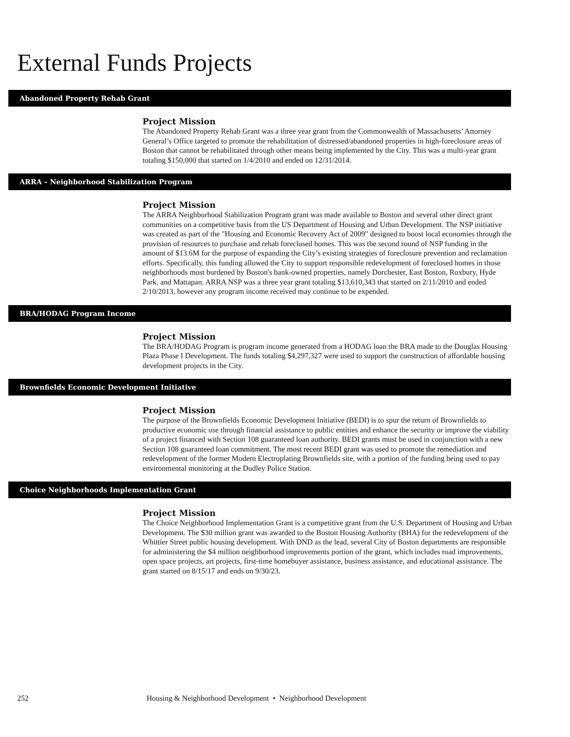External Funds Projects
Abandoned Property Rehab Grant
Project Mission
The Abandoned Property Rehab Grant was a three year grant from the Commonwealth of Massachusetts’ Attorney General’s Office targeted to promote the rehabilitation of distressed/abandoned properties in high-foreclosure areas of Boston that cannot be rehabilitated through other means being implemented by the City. This was a multi-year grant totaling $150,000 that started on 1/4/2010 and ended on 12/31/2014.
ARRA – Neighborhood Stabilization Program
Project Mission
The ARRA Neighborhood Stabilization Program grant was made available to Boston and several other direct grant communities on a competitive basis from the US Department of Housing and Urban Development. The NSP initiative was created as part of the "Housing and Economic Recovery Act of 2009" designed to boost local economies through the provision of resources to purchase and rehab foreclosed homes. This was the second round of NSP funding in the amount of $13.6M for the purpose of expanding the City’s existing strategies of foreclosure prevention and reclamation efforts. Specifically, this funding allowed the City to support responsible redevelopment of foreclosed homes in those neighborhoods most burdened by Boston's bank-owned properties, namely Dorchester, East Boston, Roxbury, Hyde Park, and Mattapan. ARRA NSP was a three year grant totaling $13,610,343 that started on 2/11/2010 and ended 2/10/2013, however any program income received may continue to be expended.
BRA/HODAG Program Income
Project Mission
The BRA/HODAG Program is program income generated from a HODAG loan the BRA made to the Douglas Housing Plaza Phase I Development. The funds totaling $4,297,327 were used to support the construction of affordable housing development projects in the City.
Brownfields Economic Development Initiative
Project Mission
The purpose of the Brownfields Economic Development Initiative (BEDI) is to spur the return of Brownfields to productive economic use through financial assistance to public entities and enhance the security or improve the viability of a project financed with Section 108 guaranteed loan authority. BEDI grants must be used in conjunction with a new Section 108 guaranteed loan commitment. The most recent BEDI grant was used to promote the remediation and redevelopment of the former Modern Electroplating Brownfields site, with a portion of the funding being used to pay environmental monitoring at the Dudley Police Station.
Choice Neighborhoods Implementation Grant
Project Mission
The Choice Neighborhood Implementation Grant is a competitive grant from the U.S. Department of Housing and Urban Development. The $30 million grant was awarded to the Boston Housing Authority (BHA) for the redevelopment of the Whittier Street public housing development. With DND as the lead, several City of Boston departments are responsible for administering the $4 million neighborhood improvements portion of the grant, which includes road improvements, open space projects, art projects, first-time homebuyer assistance, business assistance, and educational assistance. The grant started on 8/15/17 and ends on 9/30/23.
252 Housing & Neighborhood Development • Neighborhood Development